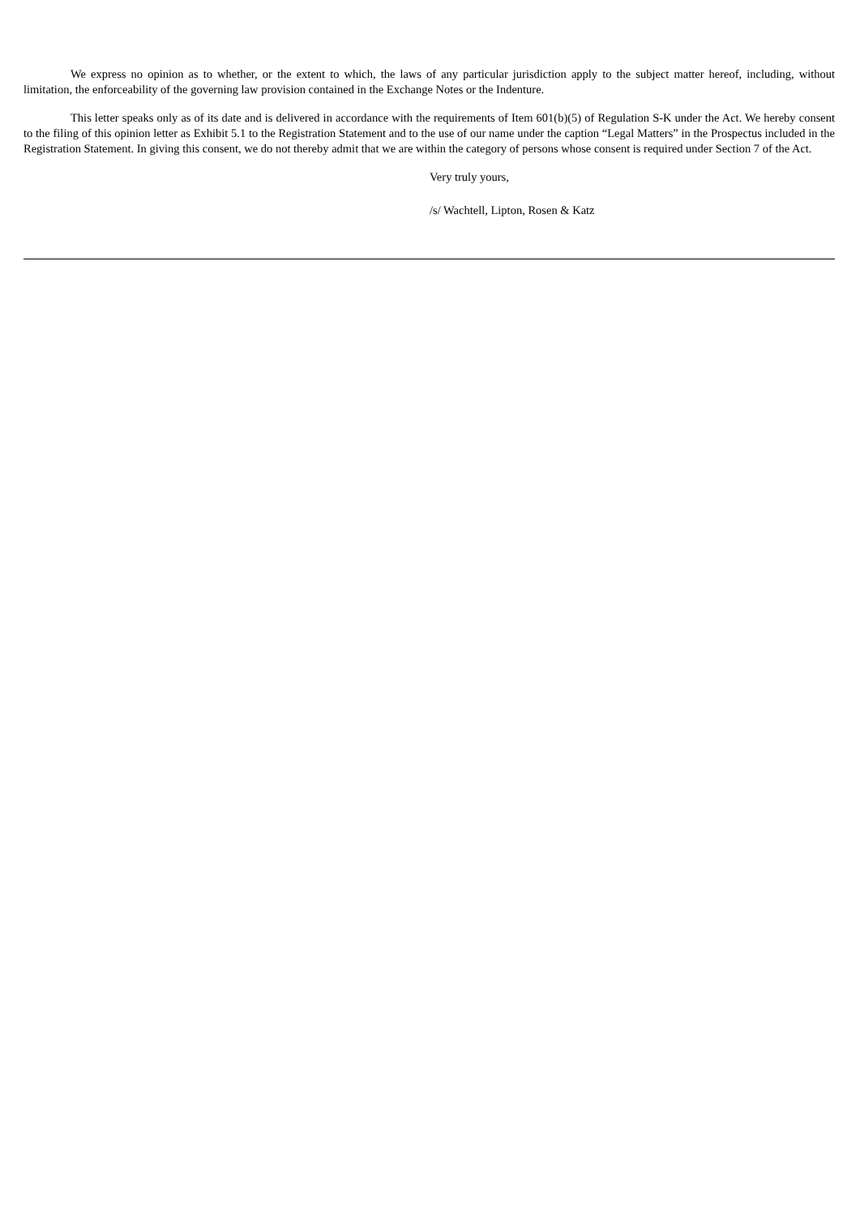We express no opinion as to whether, or the extent to which, the laws of any particular jurisdiction apply to the subject matter hereof, including, without limitation, the enforceability of the governing law provision contained in the Exchange Notes or the Indenture.
This letter speaks only as of its date and is delivered in accordance with the requirements of Item 601(b)(5) of Regulation S-K under the Act. We hereby consent to the filing of this opinion letter as Exhibit 5.1 to the Registration Statement and to the use of our name under the caption “Legal Matters” in the Prospectus included in the Registration Statement. In giving this consent, we do not thereby admit that we are within the category of persons whose consent is required under Section 7 of the Act.
Very truly yours,
/s/ Wachtell, Lipton, Rosen & Katz